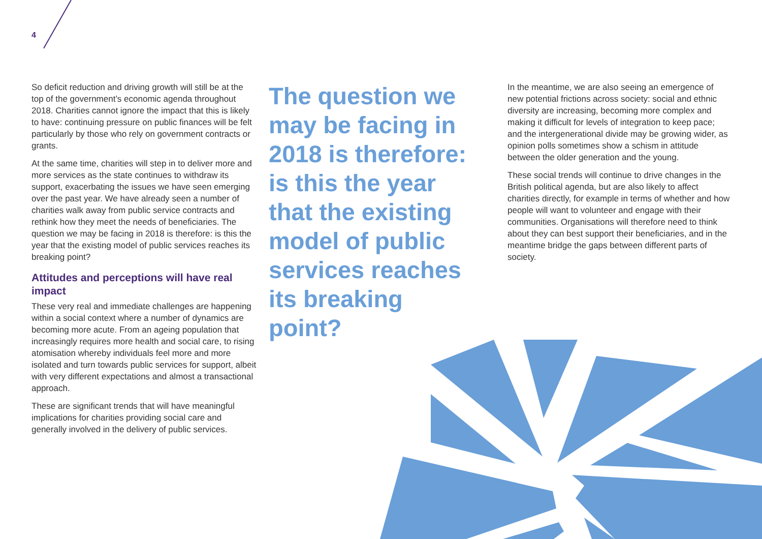4
So deficit reduction and driving growth will still be at the top of the government’s economic agenda throughout 2018. Charities cannot ignore the impact that this is likely to have: continuing pressure on public finances will be felt particularly by those who rely on government contracts or grants.
At the same time, charities will step in to deliver more and more services as the state continues to withdraw its support, exacerbating the issues we have seen emerging over the past year. We have already seen a number of charities walk away from public service contracts and rethink how they meet the needs of beneficiaries. The question we may be facing in 2018 is therefore: is this the year that the existing model of public services reaches its breaking point?
Attitudes and perceptions will have real impact
These very real and immediate challenges are happening within a social context where a number of dynamics are becoming more acute. From an ageing population that increasingly requires more health and social care, to rising atomisation whereby individuals feel more and more isolated and turn towards public services for support, albeit with very different expectations and almost a transactional approach.
These are significant trends that will have meaningful implications for charities providing social care and generally involved in the delivery of public services.
The question we may be facing in 2018 is therefore: is this the year that the existing model of public services reaches its breaking point?
In the meantime, we are also seeing an emergence of new potential frictions across society: social and ethnic diversity are increasing, becoming more complex and making it difficult for levels of integration to keep pace; and the intergenerational divide may be growing wider, as opinion polls sometimes show a schism in attitude between the older generation and the young.
These social trends will continue to drive changes in the British political agenda, but are also likely to affect charities directly, for example in terms of whether and how people will want to volunteer and engage with their communities. Organisations will therefore need to think about they can best support their beneficiaries, and in the meantime bridge the gaps between different parts of society.